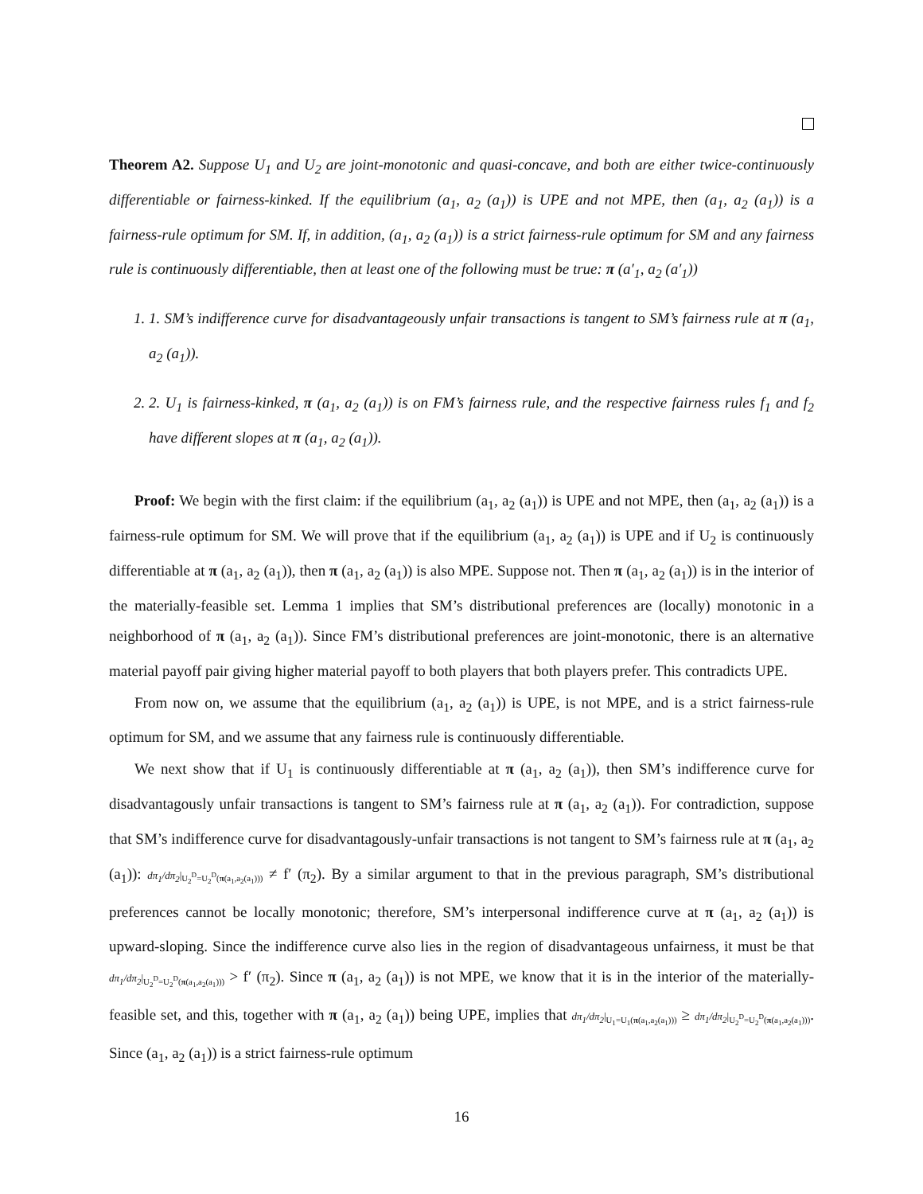Theorem A2. Suppose U<sub>1</sub> and U<sub>2</sub> are joint-monotonic and quasi-concave, and both are either twice-continuously differentiable or fairness-kinked. If the equilibrium (a<sub>1</sub>, a<sub>2</sub> (a<sub>1</sub>)) is UPE and not MPE, then (a<sub>1</sub>, a<sub>2</sub> (a<sub>1</sub>)) is a fairness-rule optimum for SM. If, in addition, (a<sub>1</sub>, a<sub>2</sub> (a<sub>1</sub>)) is a strict fairness-rule optimum for SM and any fairness rule is continuously differentiable, then at least one of the following must be true: π (a′<sub>1</sub>, a<sub>2</sub> (a′<sub>1</sub>))
1. 1. SM’s indifference curve for disadvantageously unfair transactions is tangent to SM’s fairness rule at π (a<sub>1</sub>, a<sub>2</sub> (a<sub>1</sub>)).
2. 2. U<sub>1</sub> is fairness-kinked, π (a<sub>1</sub>, a<sub>2</sub> (a<sub>1</sub>)) is on FM’s fairness rule, and the respective fairness rules f<sub>1</sub> and f<sub>2</sub> have different slopes at π (a<sub>1</sub>, a<sub>2</sub> (a<sub>1</sub>)).
Proof: We begin with the first claim: if the equilibrium (a<sub>1</sub>, a<sub>2</sub> (a<sub>1</sub>)) is UPE and not MPE, then (a<sub>1</sub>, a<sub>2</sub> (a<sub>1</sub>)) is a fairness-rule optimum for SM. We will prove that if the equilibrium (a<sub>1</sub>, a<sub>2</sub> (a<sub>1</sub>)) is UPE and if U<sub>2</sub> is continuously differentiable at π (a<sub>1</sub>, a<sub>2</sub> (a<sub>1</sub>)), then π (a<sub>1</sub>, a<sub>2</sub> (a<sub>1</sub>)) is also MPE. Suppose not. Then π (a<sub>1</sub>, a<sub>2</sub> (a<sub>1</sub>)) is in the interior of the materially-feasible set. Lemma 1 implies that SM’s distributional preferences are (locally) monotonic in a neighborhood of π (a<sub>1</sub>, a<sub>2</sub> (a<sub>1</sub>)). Since FM’s distributional preferences are joint-monotonic, there is an alternative material payoff pair giving higher material payoff to both players that both players prefer. This contradicts UPE.
From now on, we assume that the equilibrium (a<sub>1</sub>, a<sub>2</sub> (a<sub>1</sub>)) is UPE, is not MPE, and is a strict fairness-rule optimum for SM, and we assume that any fairness rule is continuously differentiable.
We next show that if U<sub>1</sub> is continuously differentiable at π (a<sub>1</sub>, a<sub>2</sub> (a<sub>1</sub>)), then SM’s indifference curve for disadvantagously unfair transactions is tangent to SM’s fairness rule at π (a<sub>1</sub>, a<sub>2</sub> (a<sub>1</sub>)). For contradiction, suppose that SM’s indifference curve for disadvantagously-unfair transactions is not tangent to SM’s fairness rule at π (a<sub>1</sub>, a<sub>2</sub> (a<sub>1</sub>)): dπ<sub>1</sub>/dπ<sub>2</sub>|<sub>U<sub>2</sub><sup>D</sup>=U<sub>2</sub><sup>D</sup>(π(a<sub>1</sub>,a<sub>2</sub>(a<sub>1</sub>)))</sub> ≠ f′ (π<sub>2</sub>). By a similar argument to that in the previous paragraph, SM’s distributional preferences cannot be locally monotonic; therefore, SM’s interpersonal indifference curve at π (a<sub>1</sub>, a<sub>2</sub> (a<sub>1</sub>)) is upward-sloping. Since the indifference curve also lies in the region of disadvantageous unfairness, it must be that dπ<sub>1</sub>/dπ<sub>2</sub>|<sub>U<sub>2</sub><sup>D</sup>=U<sub>2</sub><sup>D</sup>(π(a<sub>1</sub>,a<sub>2</sub>(a<sub>1</sub>)))</sub> > f′ (π<sub>2</sub>). Since π (a<sub>1</sub>, a<sub>2</sub> (a<sub>1</sub>)) is not MPE, we know that it is in the interior of the materially-feasible set, and this, together with π (a<sub>1</sub>, a<sub>2</sub> (a<sub>1</sub>)) being UPE, implies that dπ<sub>1</sub>/dπ<sub>2</sub>|<sub>U<sub>1</sub>=U<sub>1</sub>(π(a<sub>1</sub>,a<sub>2</sub>(a<sub>1</sub>)))</sub> ≥ dπ<sub>1</sub>/dπ<sub>2</sub>|<sub>U<sub>2</sub><sup>D</sup>=U<sub>2</sub><sup>D</sup>(π(a<sub>1</sub>,a<sub>2</sub>(a<sub>1</sub>)))</sub>. Since (a<sub>1</sub>, a<sub>2</sub> (a<sub>1</sub>)) is a strict fairness-rule optimum
16